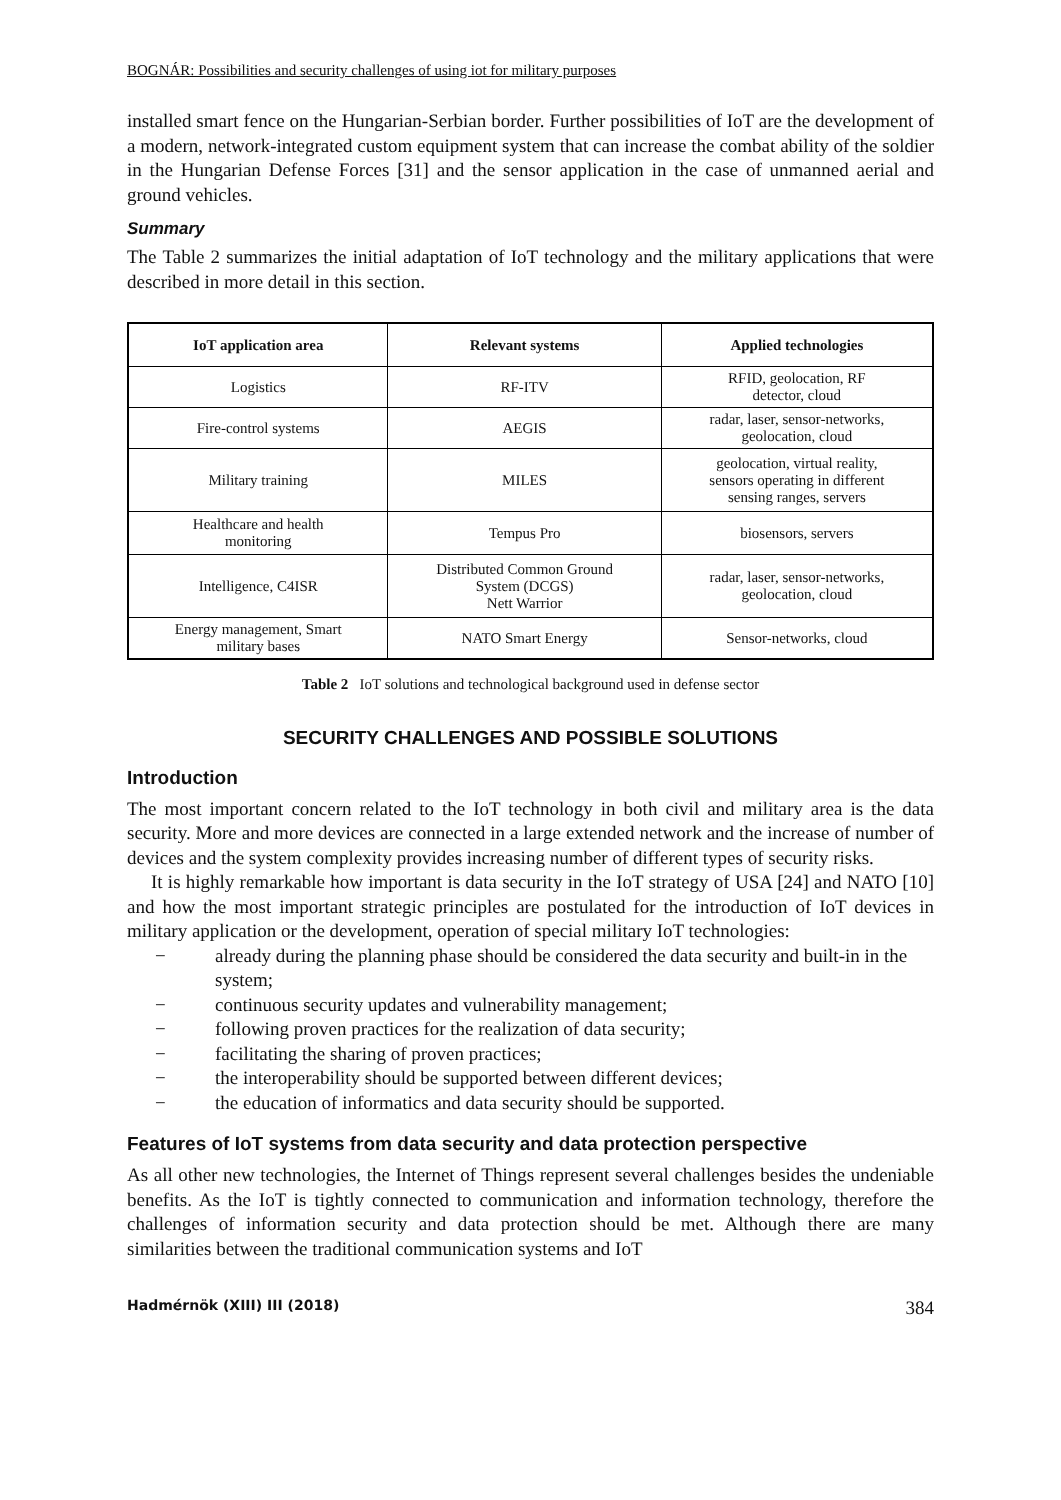BOGNÁR: Possibilities and security challenges of using iot for military purposes
installed smart fence on the Hungarian-Serbian border. Further possibilities of IoT are the development of a modern, network-integrated custom equipment system that can increase the combat ability of the soldier in the Hungarian Defense Forces [31] and the sensor application in the case of unmanned aerial and ground vehicles.
Summary
The Table 2 summarizes the initial adaptation of IoT technology and the military applications that were described in more detail in this section.
| IoT application area | Relevant systems | Applied technologies |
| --- | --- | --- |
| Logistics | RF-ITV | RFID, geolocation, RF detector, cloud |
| Fire-control systems | AEGIS | radar, laser, sensor-networks, geolocation, cloud |
| Military training | MILES | geolocation, virtual reality, sensors operating in different sensing ranges, servers |
| Healthcare and health monitoring | Tempus Pro | biosensors, servers |
| Intelligence, C4ISR | Distributed Common Ground System (DCGS) Nett Warrior | radar, laser, sensor-networks, geolocation, cloud |
| Energy management, Smart military bases | NATO Smart Energy | Sensor-networks, cloud |
Table 2 IoT solutions and technological background used in defense sector
SECURITY CHALLENGES AND POSSIBLE SOLUTIONS
Introduction
The most important concern related to the IoT technology in both civil and military area is the data security. More and more devices are connected in a large extended network and the increase of number of devices and the system complexity provides increasing number of different types of security risks.
It is highly remarkable how important is data security in the IoT strategy of USA [24] and NATO [10] and how the most important strategic principles are postulated for the introduction of IoT devices in military application or the development, operation of special military IoT technologies:
− already during the planning phase should be considered the data security and built-in in the system;
− continuous security updates and vulnerability management;
− following proven practices for the realization of data security;
− facilitating the sharing of proven practices;
− the interoperability should be supported between different devices;
− the education of informatics and data security should be supported.
Features of IoT systems from data security and data protection perspective
As all other new technologies, the Internet of Things represent several challenges besides the undeniable benefits. As the IoT is tightly connected to communication and information technology, therefore the challenges of information security and data protection should be met. Although there are many similarities between the traditional communication systems and IoT
Hadmérnök (XIII) III (2018) 384